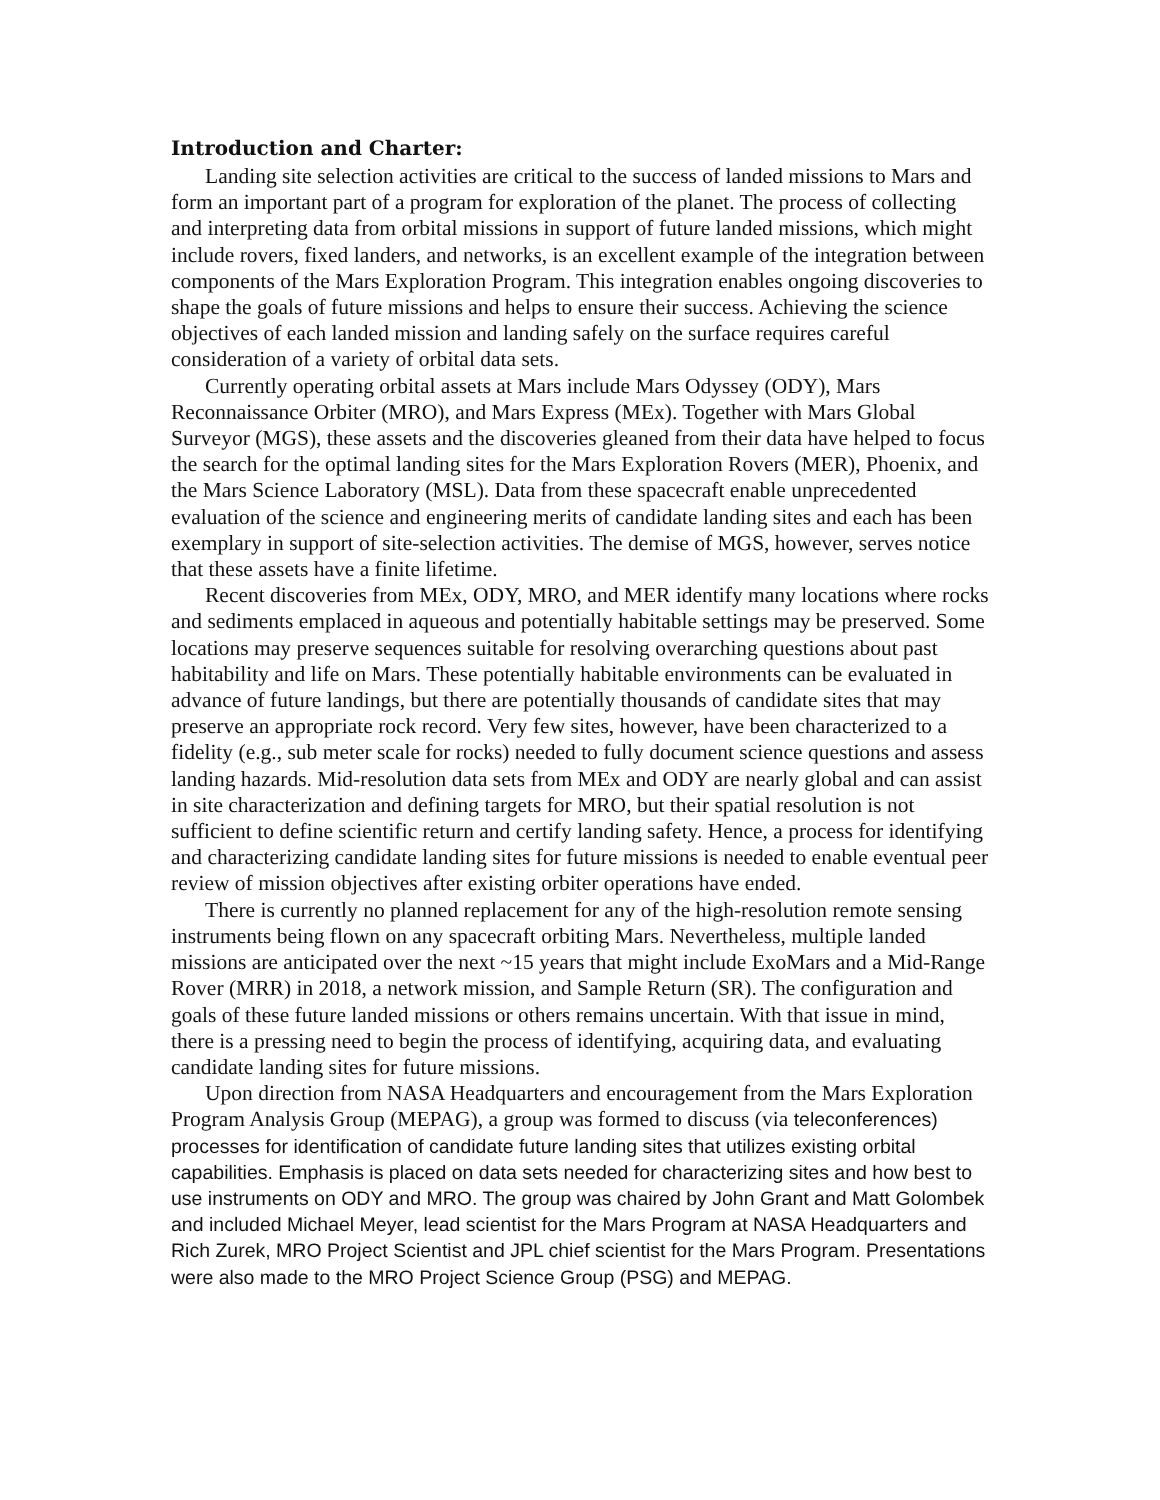Introduction and Charter:
Landing site selection activities are critical to the success of landed missions to Mars and form an important part of a program for exploration of the planet. The process of collecting and interpreting data from orbital missions in support of future landed missions, which might include rovers, fixed landers, and networks, is an excellent example of the integration between components of the Mars Exploration Program. This integration enables ongoing discoveries to shape the goals of future missions and helps to ensure their success. Achieving the science objectives of each landed mission and landing safely on the surface requires careful consideration of a variety of orbital data sets.
Currently operating orbital assets at Mars include Mars Odyssey (ODY), Mars Reconnaissance Orbiter (MRO), and Mars Express (MEx). Together with Mars Global Surveyor (MGS), these assets and the discoveries gleaned from their data have helped to focus the search for the optimal landing sites for the Mars Exploration Rovers (MER), Phoenix, and the Mars Science Laboratory (MSL). Data from these spacecraft enable unprecedented evaluation of the science and engineering merits of candidate landing sites and each has been exemplary in support of site-selection activities. The demise of MGS, however, serves notice that these assets have a finite lifetime.
Recent discoveries from MEx, ODY, MRO, and MER identify many locations where rocks and sediments emplaced in aqueous and potentially habitable settings may be preserved. Some locations may preserve sequences suitable for resolving overarching questions about past habitability and life on Mars. These potentially habitable environments can be evaluated in advance of future landings, but there are potentially thousands of candidate sites that may preserve an appropriate rock record. Very few sites, however, have been characterized to a fidelity (e.g., sub meter scale for rocks) needed to fully document science questions and assess landing hazards. Mid-resolution data sets from MEx and ODY are nearly global and can assist in site characterization and defining targets for MRO, but their spatial resolution is not sufficient to define scientific return and certify landing safety. Hence, a process for identifying and characterizing candidate landing sites for future missions is needed to enable eventual peer review of mission objectives after existing orbiter operations have ended.
There is currently no planned replacement for any of the high-resolution remote sensing instruments being flown on any spacecraft orbiting Mars. Nevertheless, multiple landed missions are anticipated over the next ~15 years that might include ExoMars and a Mid-Range Rover (MRR) in 2018, a network mission, and Sample Return (SR). The configuration and goals of these future landed missions or others remains uncertain. With that issue in mind, there is a pressing need to begin the process of identifying, acquiring data, and evaluating candidate landing sites for future missions.
Upon direction from NASA Headquarters and encouragement from the Mars Exploration Program Analysis Group (MEPAG), a group was formed to discuss (via teleconferences) processes for identification of candidate future landing sites that utilizes existing orbital capabilities. Emphasis is placed on data sets needed for characterizing sites and how best to use instruments on ODY and MRO. The group was chaired by John Grant and Matt Golombek and included Michael Meyer, lead scientist for the Mars Program at NASA Headquarters and Rich Zurek, MRO Project Scientist and JPL chief scientist for the Mars Program. Presentations were also made to the MRO Project Science Group (PSG) and MEPAG.